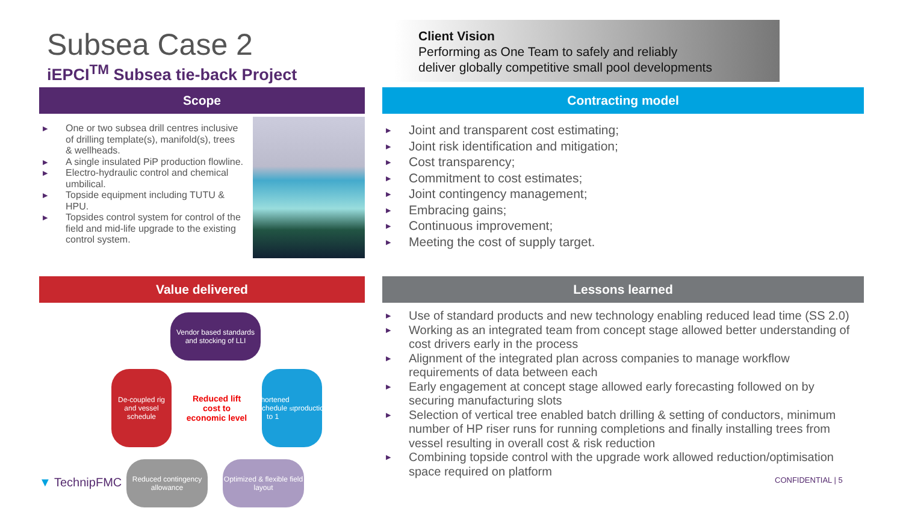Subsea Case 2
iEPCI<sup>TM</sup> Subsea tie-back Project
Client Vision
Performing as One Team to safely and reliably
deliver globally competitive small pool developments
Scope
▶ One or two subsea drill centres inclusive of drilling template(s), manifold(s), trees & wellheads.
▶ A single insulated PiP production flowline.
▶ Electro-hydraulic control and chemical umbilical.
▶ Topside equipment including TUTU & HPU.
▶ Topsides control system for control of the field and mid-life upgrade to the existing control system.
Contracting model
▶ Joint and transparent cost estimating;
▶ Joint risk identification and mitigation;
▶ Cost transparency;
▶ Commitment to cost estimates;
▶ Joint contingency management;
▶ Embracing gains;
▶ Continuous improvement;
▶ Meeting the cost of supply target.
Value delivered
Vendor based standards and stocking of LLI
De-coupled rig and vessel schedule
Shortened schedule to 1<sup>st</sup> production
Reduced contingency allowance
Optimized & flexible field layout
Reduced lift cost to economic level
▼ TechnipFMC
Lessons learned
▶ Use of standard products and new technology enabling reduced lead time (SS 2.0)
▶ Working as an integrated team from concept stage allowed better understanding of cost drivers early in the process
▶ Alignment of the integrated plan across companies to manage workflow requirements of data between each
▶ Early engagement at concept stage allowed early forecasting followed on by securing manufacturing slots
▶ Selection of vertical tree enabled batch drilling & setting of conductors, minimum number of HP riser runs for running completions and finally installing trees from vessel resulting in overall cost & risk reduction
▶ Combining topside control with the upgrade work allowed reduction/optimisation space required on platform
CONFIDENTIAL | 5